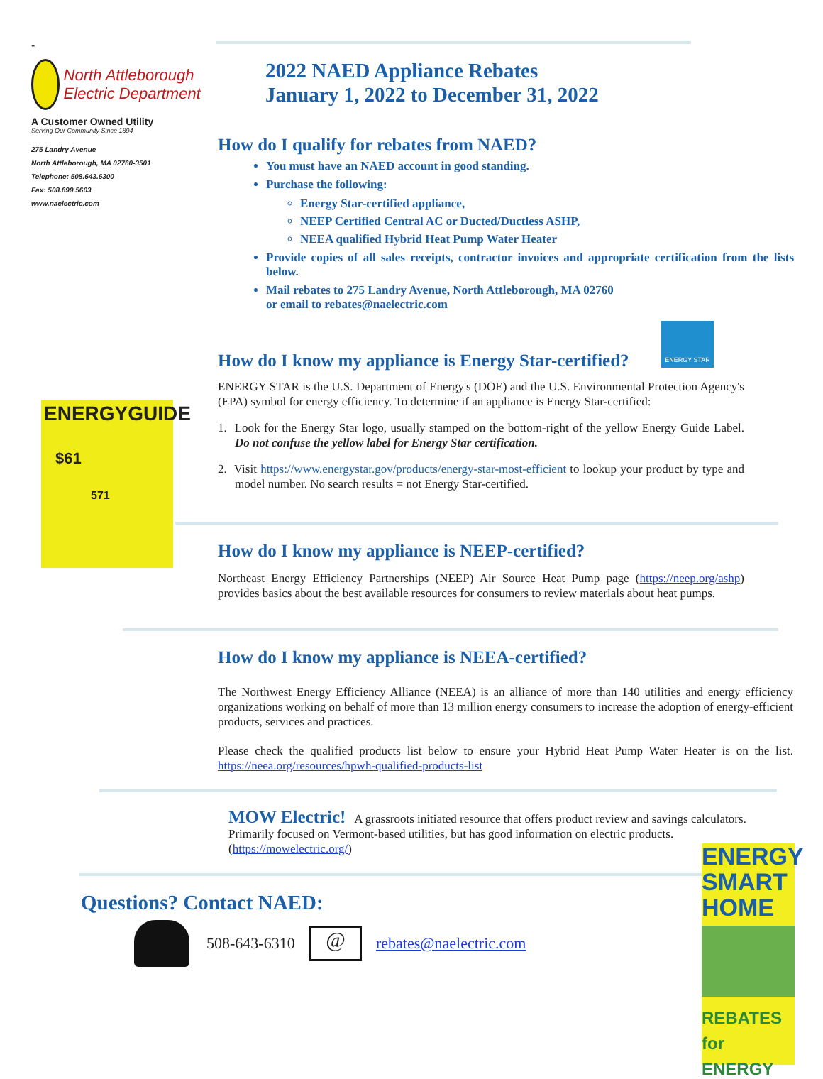-
North Attleborough Electric Department
A Customer Owned Utility
Serving Our Community Since 1894
275 Landry Avenue
North Attleborough, MA 02760-3501
Telephone: 508.643.6300
Fax: 508.699.5603
www.naelectric.com
ENERGYGUIDE
$61
571
2022 NAED Appliance Rebates
January 1, 2022 to December 31, 2022
How do I qualify for rebates from NAED?
You must have an NAED account in good standing.
Purchase the following:
Energy Star-certified appliance,
NEEP Certified Central AC or Ducted/Ductless ASHP,
NEEA qualified Hybrid Heat Pump Water Heater
Provide copies of all sales receipts, contractor invoices and appropriate certification from the lists below.
Mail rebates to 275 Landry Avenue, North Attleborough, MA 02760
or email to rebates@naelectric.com
ENERGY STAR
How do I know my appliance is Energy Star-certified?
ENERGY STAR is the U.S. Department of Energy's (DOE) and the U.S. Environmental Protection Agency's (EPA) symbol for energy efficiency. To determine if an appliance is Energy Star-certified:
1. Look for the Energy Star logo, usually stamped on the bottom-right of the yellow Energy Guide Label. Do not confuse the yellow label for Energy Star certification.
2. Visit https://www.energystar.gov/products/energy-star-most-efficient to lookup your product by type and model number. No search results = not Energy Star-certified.
How do I know my appliance is NEEP-certified?
Northeast Energy Efficiency Partnerships (NEEP) Air Source Heat Pump page (https://neep.org/ashp) provides basics about the best available resources for consumers to review materials about heat pumps.
How do I know my appliance is NEEA-certified?
The Northwest Energy Efficiency Alliance (NEEA) is an alliance of more than 140 utilities and energy efficiency organizations working on behalf of more than 13 million energy consumers to increase the adoption of energy-efficient products, services and practices.
Please check the qualified products list below to ensure your Hybrid Heat Pump Water Heater is on the list. https://neea.org/resources/hpwh-qualified-products-list
MOW Electric! A grassroots initiated resource that offers product review and savings calculators. Primarily focused on Vermont-based utilities, but has good information on electric products. (https://mowelectric.org/)
ENERGY SMART HOME
REBATES for ENERGY
Questions? Contact NAED:
508-643-6310
@
rebates@naelectric.com